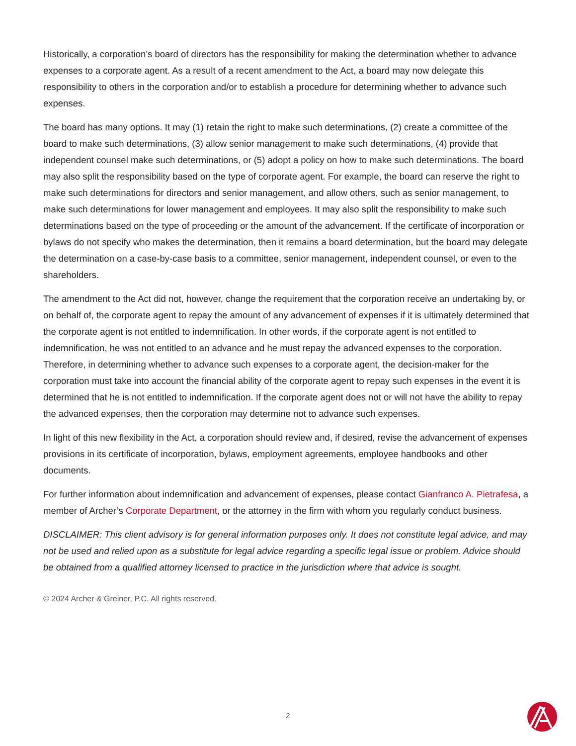Historically, a corporation’s board of directors has the responsibility for making the determination whether to advance expenses to a corporate agent. As a result of a recent amendment to the Act, a board may now delegate this responsibility to others in the corporation and/or to establish a procedure for determining whether to advance such expenses.
The board has many options. It may (1) retain the right to make such determinations, (2) create a committee of the board to make such determinations, (3) allow senior management to make such determinations, (4) provide that independent counsel make such determinations, or (5) adopt a policy on how to make such determinations. The board may also split the responsibility based on the type of corporate agent. For example, the board can reserve the right to make such determinations for directors and senior management, and allow others, such as senior management, to make such determinations for lower management and employees. It may also split the responsibility to make such determinations based on the type of proceeding or the amount of the advancement. If the certificate of incorporation or bylaws do not specify who makes the determination, then it remains a board determination, but the board may delegate the determination on a case-by-case basis to a committee, senior management, independent counsel, or even to the shareholders.
The amendment to the Act did not, however, change the requirement that the corporation receive an undertaking by, or on behalf of, the corporate agent to repay the amount of any advancement of expenses if it is ultimately determined that the corporate agent is not entitled to indemnification. In other words, if the corporate agent is not entitled to indemnification, he was not entitled to an advance and he must repay the advanced expenses to the corporation. Therefore, in determining whether to advance such expenses to a corporate agent, the decision-maker for the corporation must take into account the financial ability of the corporate agent to repay such expenses in the event it is determined that he is not entitled to indemnification. If the corporate agent does not or will not have the ability to repay the advanced expenses, then the corporation may determine not to advance such expenses.
In light of this new flexibility in the Act, a corporation should review and, if desired, revise the advancement of expenses provisions in its certificate of incorporation, bylaws, employment agreements, employee handbooks and other documents.
For further information about indemnification and advancement of expenses, please contact Gianfranco A. Pietrafesa, a member of Archer’s Corporate Department, or the attorney in the firm with whom you regularly conduct business.
DISCLAIMER: This client advisory is for general information purposes only. It does not constitute legal advice, and may not be used and relied upon as a substitute for legal advice regarding a specific legal issue or problem. Advice should be obtained from a qualified attorney licensed to practice in the jurisdiction where that advice is sought.
© 2024 Archer & Greiner, P.C. All rights reserved.
2